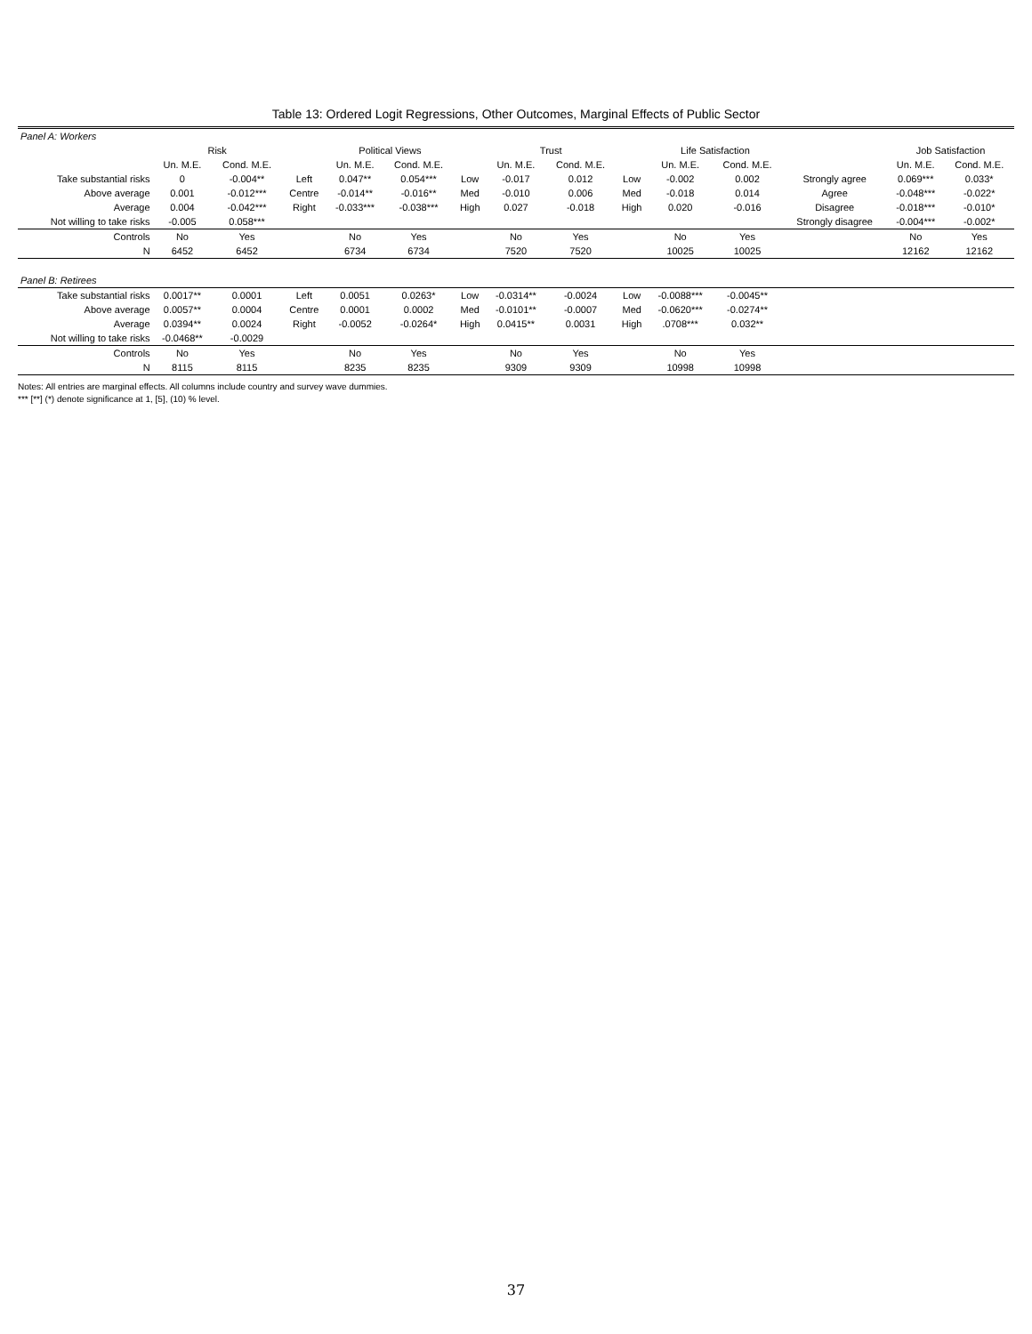Table 13: Ordered Logit Regressions, Other Outcomes, Marginal Effects of Public Sector
| Panel A: Workers | | | | | | | | | | | | | | |
| | Risk | | | Political Views | | | Trust | | | Life Satisfaction | | | Job Satisfaction | |
| | Un. M.E. | Cond. M.E. | | Un. M.E. | Cond. M.E. | | Un. M.E. | Cond. M.E. | | Un. M.E. | Cond. M.E. | | Un. M.E. | Cond. M.E. |
| Take substantial risks | 0 | -0.004** | Left | 0.047** | 0.054*** | Low | -0.017 | 0.012 | Low | -0.002 | 0.002 | Strongly agree | 0.069*** | 0.033* |
| Above average | 0.001 | -0.012*** | Centre | -0.014** | -0.016** | Med | -0.010 | 0.006 | Med | -0.018 | 0.014 | Agree | -0.048*** | -0.022* |
| Average | 0.004 | -0.042*** | Right | -0.033*** | -0.038*** | High | 0.027 | -0.018 | High | 0.020 | -0.016 | Disagree | -0.018*** | -0.010* |
| Not willing to take risks | -0.005 | 0.058*** | | | | | | | | | | Strongly disagree | -0.004*** | -0.002* |
| Controls | No | Yes | | No | Yes | | No | Yes | | No | Yes | | No | Yes |
| N | 6452 | 6452 | | 6734 | 6734 | | 7520 | 7520 | | 10025 | 10025 | | 12162 | 12162 |
| Panel B: Retirees | | | | | | | | | | | | | | |
| Take substantial risks | 0.0017** | 0.0001 | Left | 0.0051 | 0.0263* | Low | -0.0314** | -0.0024 | Low | -0.0088*** | -0.0045** | | | |
| Above average | 0.0057** | 0.0004 | Centre | 0.0001 | 0.0002 | Med | -0.0101** | -0.0007 | Med | -0.0620*** | -0.0274** | | | |
| Average | 0.0394** | 0.0024 | Right | -0.0052 | -0.0264* | High | 0.0415** | 0.0031 | High | .0708*** | 0.032** | | | |
| Not willing to take risks | -0.0468** | -0.0029 | | | | | | | | | | | | |
| Controls | No | Yes | | No | Yes | | No | Yes | | No | Yes | | | |
| N | 8115 | 8115 | | 8235 | 8235 | | 9309 | 9309 | | 10998 | 10998 | | | |
Notes: All entries are marginal effects. All columns include country and survey wave dummies.
*** [**] (*) denote significance at 1, [5], (10) % level.
37